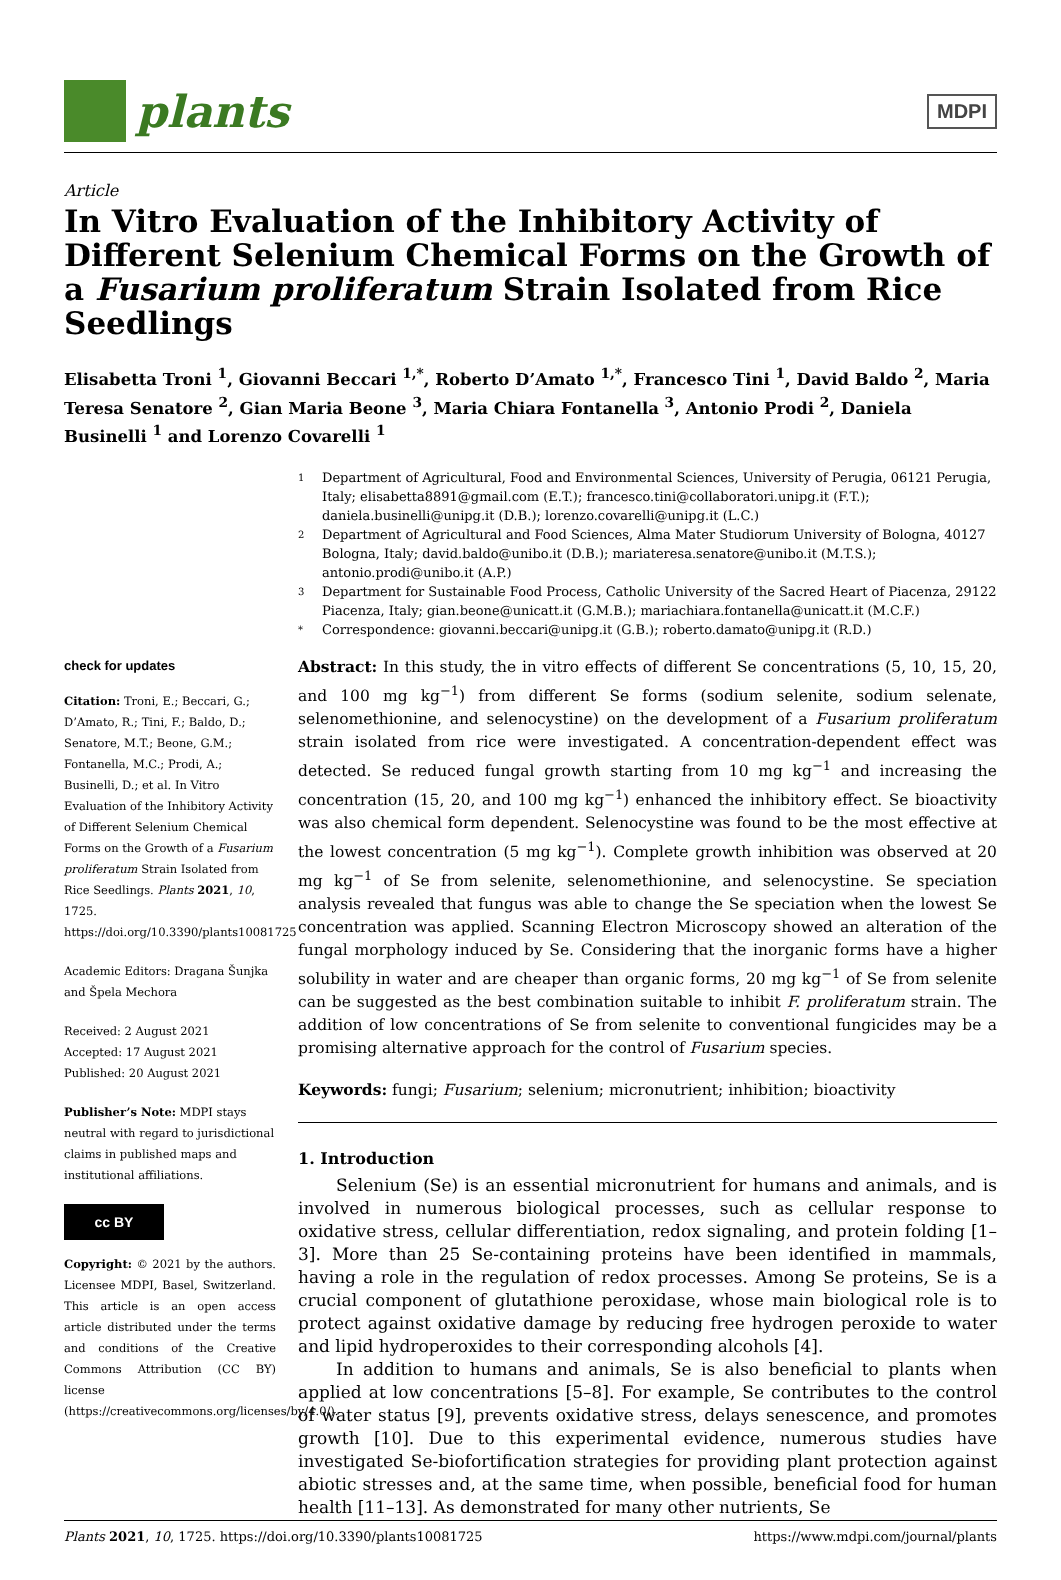plants
MDPI
Article
In Vitro Evaluation of the Inhibitory Activity of Different Selenium Chemical Forms on the Growth of a Fusarium proliferatum Strain Isolated from Rice Seedlings
Elisabetta Troni <sup>1</sup>, Giovanni Beccari <sup>1,*</sup>, Roberto D’Amato <sup>1,*</sup>, Francesco Tini <sup>1</sup>, David Baldo <sup>2</sup>, Maria Teresa Senatore <sup>2</sup>, Gian Maria Beone <sup>3</sup>, Maria Chiara Fontanella <sup>3</sup>, Antonio Prodi <sup>2</sup>, Daniela Businelli <sup>1</sup> and Lorenzo Covarelli <sup>1</sup>
check for updates
Citation: Troni, E.; Beccari, G.; D’Amato, R.; Tini, F.; Baldo, D.; Senatore, M.T.; Beone, G.M.; Fontanella, M.C.; Prodi, A.; Businelli, D.; et al. In Vitro Evaluation of the Inhibitory Activity of Different Selenium Chemical Forms on the Growth of a Fusarium proliferatum Strain Isolated from Rice Seedlings. Plants 2021, 10, 1725. https://doi.org/10.3390/plants10081725
Academic Editors: Dragana Šunjka and Špela Mechora
Received: 2 August 2021
Accepted: 17 August 2021
Published: 20 August 2021
Publisher’s Note: MDPI stays neutral with regard to jurisdictional claims in published maps and institutional affiliations.
cc BY
Copyright: © 2021 by the authors. Licensee MDPI, Basel, Switzerland. This article is an open access article distributed under the terms and conditions of the Creative Commons Attribution (CC BY) license (https://creativecommons.org/licenses/by/4.0/).
1
Department of Agricultural, Food and Environmental Sciences, University of Perugia, 06121 Perugia, Italy; elisabetta8891@gmail.com (E.T.); francesco.tini@collaboratori.unipg.it (F.T.); daniela.businelli@unipg.it (D.B.); lorenzo.covarelli@unipg.it (L.C.)
2
Department of Agricultural and Food Sciences, Alma Mater Studiorum University of Bologna, 40127 Bologna, Italy; david.baldo@unibo.it (D.B.); mariateresa.senatore@unibo.it (M.T.S.); antonio.prodi@unibo.it (A.P.)
3
Department for Sustainable Food Process, Catholic University of the Sacred Heart of Piacenza, 29122 Piacenza, Italy; gian.beone@unicatt.it (G.M.B.); mariachiara.fontanella@unicatt.it (M.C.F.)
*
Correspondence: giovanni.beccari@unipg.it (G.B.); roberto.damato@unipg.it (R.D.)
Abstract: In this study, the in vitro effects of different Se concentrations (5, 10, 15, 20, and 100 mg kg<sup>−1</sup>) from different Se forms (sodium selenite, sodium selenate, selenomethionine, and selenocystine) on the development of a Fusarium proliferatum strain isolated from rice were investigated. A concentration-dependent effect was detected. Se reduced fungal growth starting from 10 mg kg<sup>−1</sup> and increasing the concentration (15, 20, and 100 mg kg<sup>−1</sup>) enhanced the inhibitory effect. Se bioactivity was also chemical form dependent. Selenocystine was found to be the most effective at the lowest concentration (5 mg kg<sup>−1</sup>). Complete growth inhibition was observed at 20 mg kg<sup>−1</sup> of Se from selenite, selenomethionine, and selenocystine. Se speciation analysis revealed that fungus was able to change the Se speciation when the lowest Se concentration was applied. Scanning Electron Microscopy showed an alteration of the fungal morphology induced by Se. Considering that the inorganic forms have a higher solubility in water and are cheaper than organic forms, 20 mg kg<sup>−1</sup> of Se from selenite can be suggested as the best combination suitable to inhibit F. proliferatum strain. The addition of low concentrations of Se from selenite to conventional fungicides may be a promising alternative approach for the control of Fusarium species.
Keywords: fungi; Fusarium; selenium; micronutrient; inhibition; bioactivity
1. Introduction
Selenium (Se) is an essential micronutrient for humans and animals, and is involved in numerous biological processes, such as cellular response to oxidative stress, cellular differentiation, redox signaling, and protein folding [1–3]. More than 25 Se-containing proteins have been identified in mammals, having a role in the regulation of redox processes. Among Se proteins, Se is a crucial component of glutathione peroxidase, whose main biological role is to protect against oxidative damage by reducing free hydrogen peroxide to water and lipid hydroperoxides to their corresponding alcohols [4].
In addition to humans and animals, Se is also beneficial to plants when applied at low concentrations [5–8]. For example, Se contributes to the control of water status [9], prevents oxidative stress, delays senescence, and promotes growth [10]. Due to this experimental evidence, numerous studies have investigated Se-biofortification strategies for providing plant protection against abiotic stresses and, at the same time, when possible, beneficial food for human health [11–13]. As demonstrated for many other nutrients, Se
Plants 2021, 10, 1725. https://doi.org/10.3390/plants10081725 https://www.mdpi.com/journal/plants